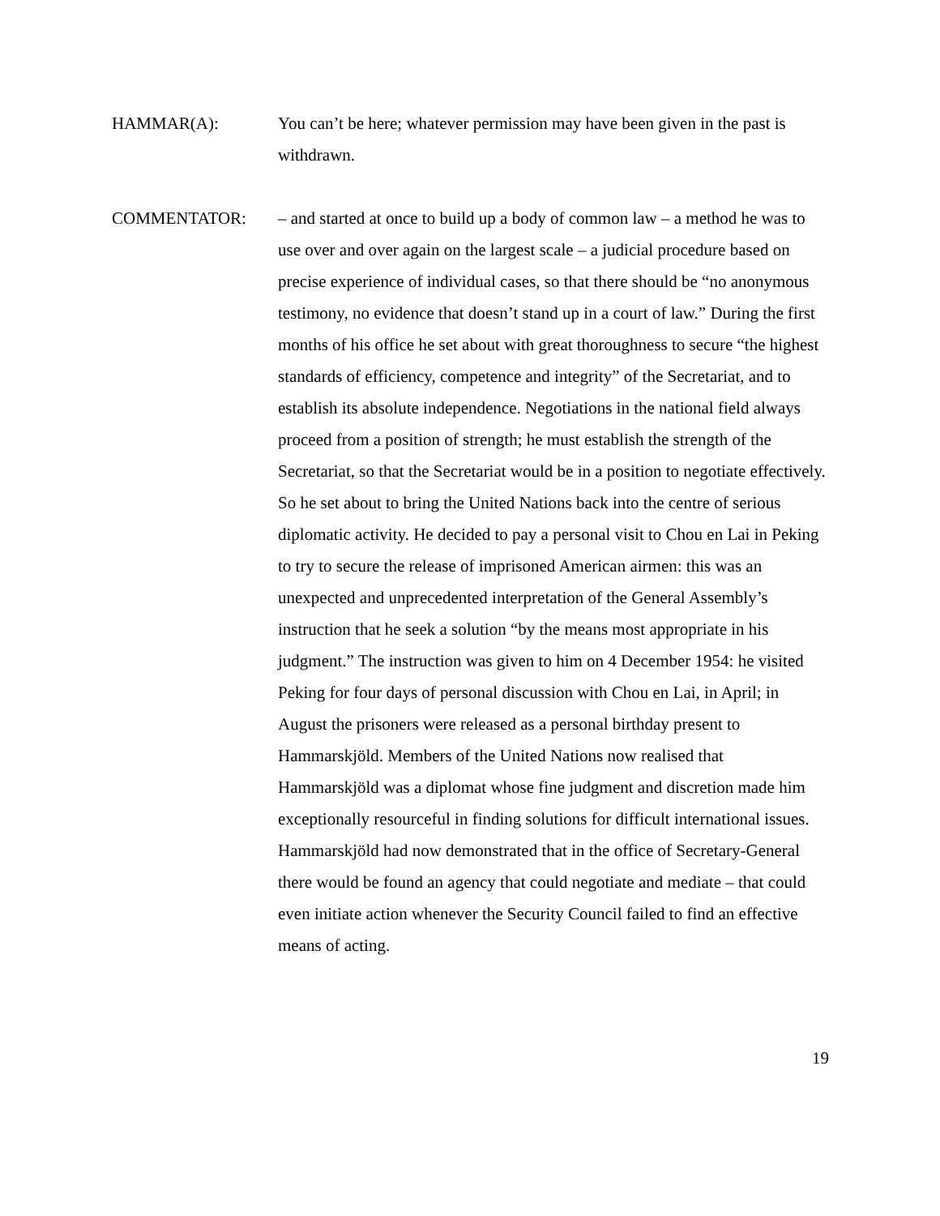HAMMAR(A): You can’t be here; whatever permission may have been given in the past is withdrawn.
COMMENTATOR: – and started at once to build up a body of common law – a method he was to use over and over again on the largest scale – a judicial procedure based on precise experience of individual cases, so that there should be “no anonymous testimony, no evidence that doesn’t stand up in a court of law.” During the first months of his office he set about with great thoroughness to secure “the highest standards of efficiency, competence and integrity” of the Secretariat, and to establish its absolute independence. Negotiations in the national field always proceed from a position of strength; he must establish the strength of the Secretariat, so that the Secretariat would be in a position to negotiate effectively.
So he set about to bring the United Nations back into the centre of serious diplomatic activity. He decided to pay a personal visit to Chou en Lai in Peking to try to secure the release of imprisoned American airmen: this was an unexpected and unprecedented interpretation of the General Assembly’s instruction that he seek a solution “by the means most appropriate in his judgment.” The instruction was given to him on 4 December 1954: he visited Peking for four days of personal discussion with Chou en Lai, in April; in August the prisoners were released as a personal birthday present to Hammarskjöld. Members of the United Nations now realised that Hammarskjöld was a diplomat whose fine judgment and discretion made him exceptionally resourceful in finding solutions for difficult international issues. Hammarskjöld had now demonstrated that in the office of Secretary-General there would be found an agency that could negotiate and mediate – that could even initiate action whenever the Security Council failed to find an effective means of acting.
19